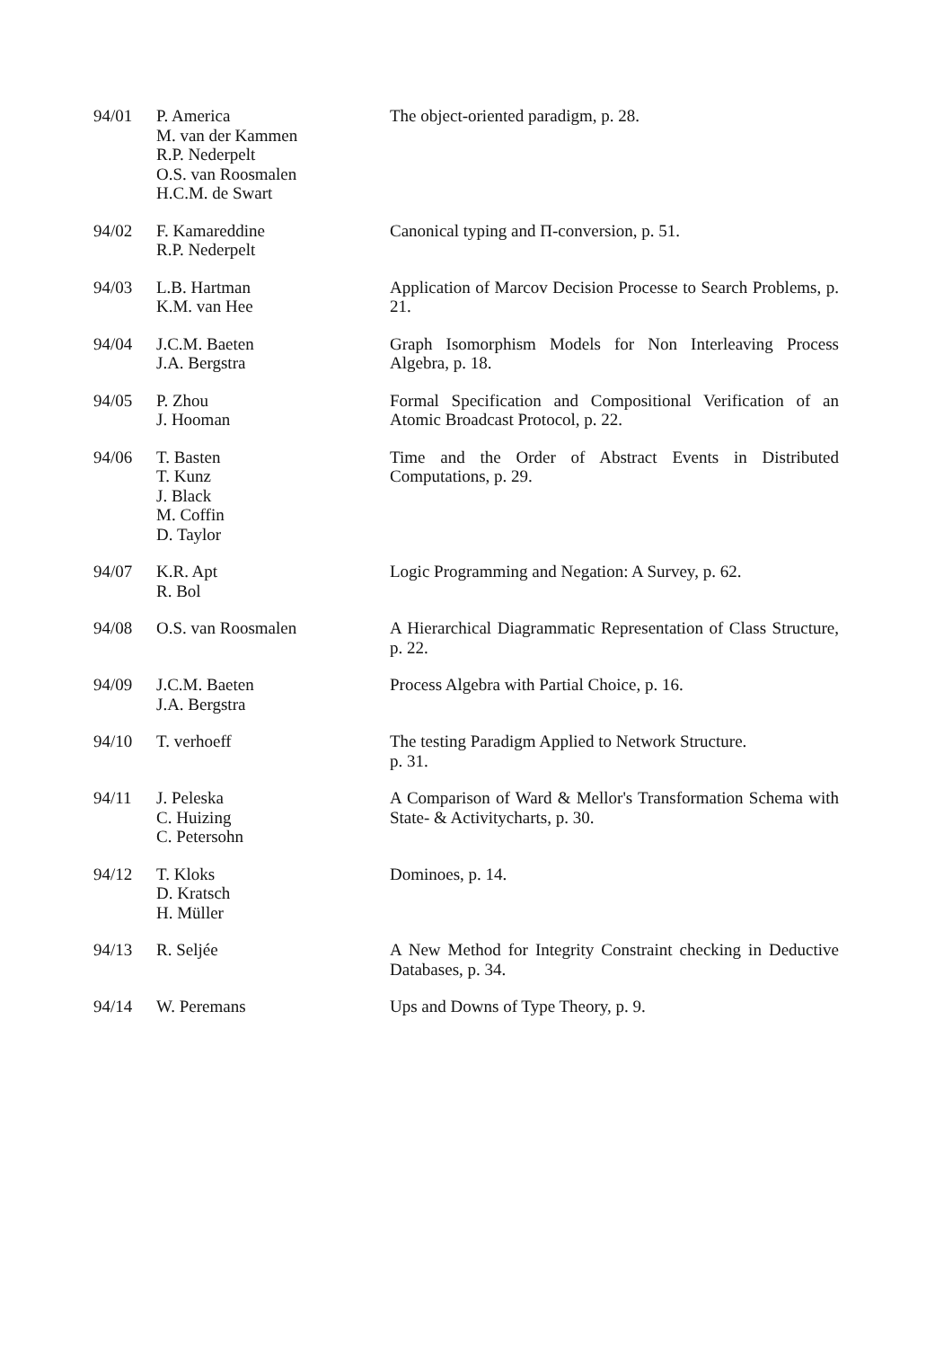| 94/01 | P. America M. van der Kammen R.P. Nederpelt O.S. van Roosmalen H.C.M. de Swart | The object-oriented paradigm, p. 28. |
| 94/02 | F. Kamareddine R.P. Nederpelt | Canonical typing and Π-conversion, p. 51. |
| 94/03 | L.B. Hartman K.M. van Hee | Application of Marcov Decision Processe to Search Problems, p. 21. |
| 94/04 | J.C.M. Baeten J.A. Bergstra | Graph Isomorphism Models for Non Interleaving Process Algebra, p. 18. |
| 94/05 | P. Zhou J. Hooman | Formal Specification and Compositional Verification of an Atomic Broadcast Protocol, p. 22. |
| 94/06 | T. Basten T. Kunz J. Black M. Coffin D. Taylor | Time and the Order of Abstract Events in Distributed Computations, p. 29. |
| 94/07 | K.R. Apt R. Bol | Logic Programming and Negation: A Survey, p. 62. |
| 94/08 | O.S. van Roosmalen | A Hierarchical Diagrammatic Representation of Class Structure, p. 22. |
| 94/09 | J.C.M. Baeten J.A. Bergstra | Process Algebra with Partial Choice, p. 16. |
| 94/10 | T. verhoeff | The testing Paradigm Applied to Network Structure. p. 31. |
| 94/11 | J. Peleska C. Huizing C. Petersohn | A Comparison of Ward & Mellor's Transformation Schema with State- & Activitycharts, p. 30. |
| 94/12 | T. Kloks D. Kratsch H. Müller | Dominoes, p. 14. |
| 94/13 | R. Seljée | A New Method for Integrity Constraint checking in Deductive Databases, p. 34. |
| 94/14 | W. Peremans | Ups and Downs of Type Theory, p. 9. |